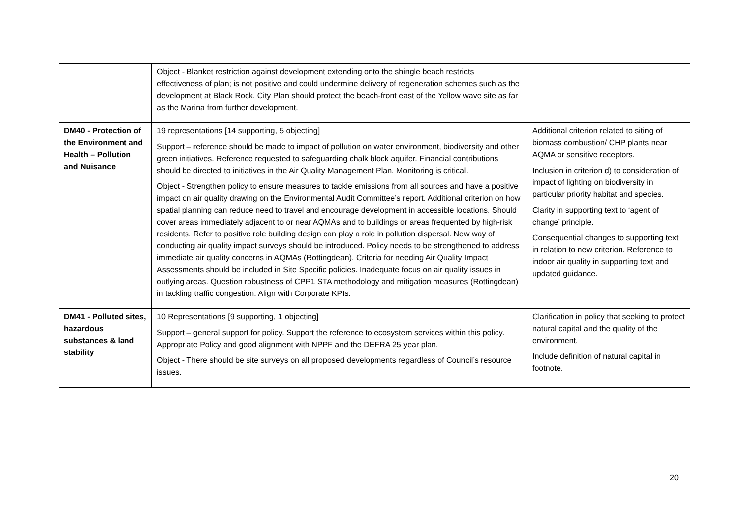| | Object - Blanket restriction against development extending onto the shingle beach restricts effectiveness of plan; is not positive and could undermine delivery of regeneration schemes such as the development at Black Rock. City Plan should protect the beach-front east of the Yellow wave site as far as the Marina from further development. | |
| DM40 - Protection of the Environment and Health – Pollution and Nuisance | 19 representations [14 supporting, 5 objecting] Support – reference should be made to impact of pollution on water environment, biodiversity and other green initiatives. Reference requested to safeguarding chalk block aquifer. Financial contributions should be directed to initiatives in the Air Quality Management Plan. Monitoring is critical. Object - Strengthen policy to ensure measures to tackle emissions from all sources and have a positive impact on air quality drawing on the Environmental Audit Committee’s report. Additional criterion on how spatial planning can reduce need to travel and encourage development in accessible locations. Should cover areas immediately adjacent to or near AQMAs and to buildings or areas frequented by high-risk residents. Refer to positive role building design can play a role in pollution dispersal. New way of conducting air quality impact surveys should be introduced. Policy needs to be strengthened to address immediate air quality concerns in AQMAs (Rottingdean). Criteria for needing Air Quality Impact Assessments should be included in Site Specific policies. Inadequate focus on air quality issues in outlying areas. Question robustness of CPP1 STA methodology and mitigation measures (Rottingdean) in tackling traffic congestion. Align with Corporate KPIs. | Additional criterion related to siting of biomass combustion/ CHP plants near AQMA or sensitive receptors. Inclusion in criterion d) to consideration of impact of lighting on biodiversity in particular priority habitat and species. Clarity in supporting text to ‘agent of change’ principle. Consequential changes to supporting text in relation to new criterion. Reference to indoor air quality in supporting text and updated guidance. |
| DM41 - Polluted sites, hazardous substances & land stability | 10 Representations [9 supporting, 1 objecting] Support – general support for policy. Support the reference to ecosystem services within this policy. Appropriate Policy and good alignment with NPPF and the DEFRA 25 year plan. Object - There should be site surveys on all proposed developments regardless of Council’s resource issues. | Clarification in policy that seeking to protect natural capital and the quality of the environment. Include definition of natural capital in footnote. |
20